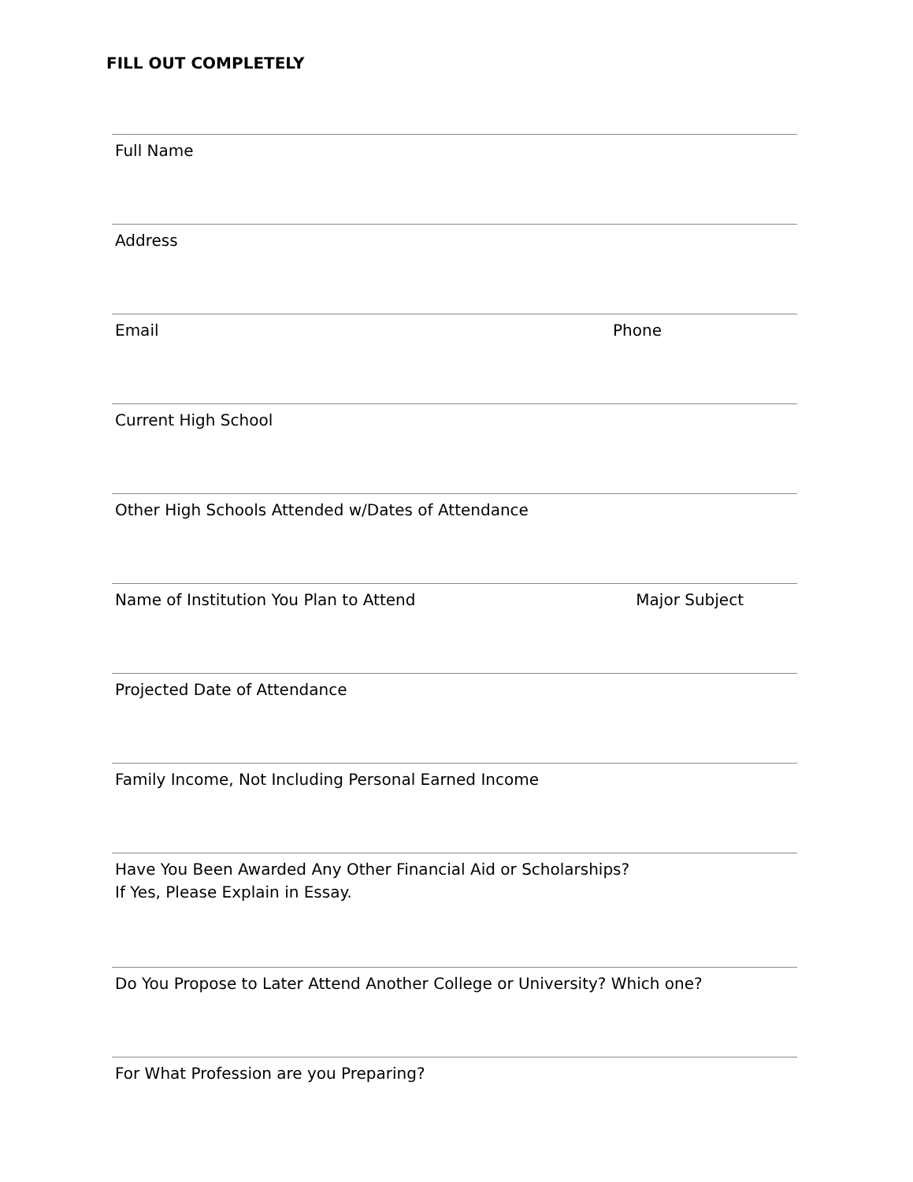FILL OUT COMPLETELY
Full Name
Address
Email Phone
Current High School
Other High Schools Attended w/Dates of Attendance
Name of Institution You Plan to Attend Major Subject
Projected Date of Attendance
Family Income, Not Including Personal Earned Income
Have You Been Awarded Any Other Financial Aid or Scholarships?
If Yes, Please Explain in Essay.
Do You Propose to Later Attend Another College or University? Which one?
For What Profession are you Preparing?